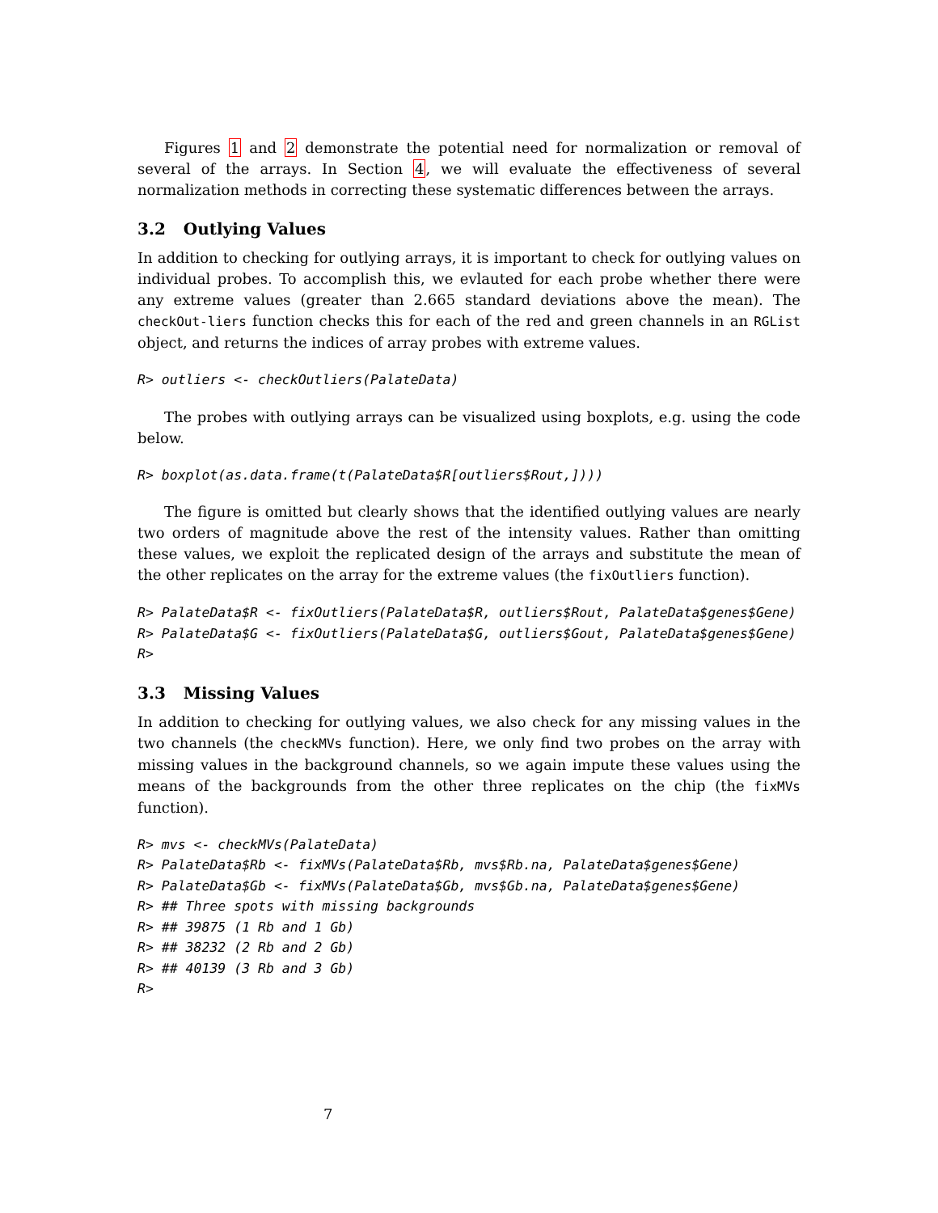Figures 1 and 2 demonstrate the potential need for normalization or removal of several of the arrays. In Section 4, we will evaluate the effectiveness of several normalization methods in correcting these systematic differences between the arrays.
3.2 Outlying Values
In addition to checking for outlying arrays, it is important to check for outlying values on individual probes. To accomplish this, we evlauted for each probe whether there were any extreme values (greater than 2.665 standard deviations above the mean). The checkOut-liers function checks this for each of the red and green channels in an RGList object, and returns the indices of array probes with extreme values.
R> outliers <- checkOutliers(PalateData)
The probes with outlying arrays can be visualized using boxplots, e.g. using the code below.
R> boxplot(as.data.frame(t(PalateData$R[outliers$Rout,])))
The figure is omitted but clearly shows that the identified outlying values are nearly two orders of magnitude above the rest of the intensity values. Rather than omitting these values, we exploit the replicated design of the arrays and substitute the mean of the other replicates on the array for the extreme values (the fixOutliers function).
R> PalateData$R <- fixOutliers(PalateData$R, outliers$Rout, PalateData$genes$Gene)
R> PalateData$G <- fixOutliers(PalateData$G, outliers$Gout, PalateData$genes$Gene)
R>
3.3 Missing Values
In addition to checking for outlying values, we also check for any missing values in the two channels (the checkMVs function). Here, we only find two probes on the array with missing values in the background channels, so we again impute these values using the means of the backgrounds from the other three replicates on the chip (the fixMVs function).
R> mvs <- checkMVs(PalateData)
R> PalateData$Rb <- fixMVs(PalateData$Rb, mvs$Rb.na, PalateData$genes$Gene)
R> PalateData$Gb <- fixMVs(PalateData$Gb, mvs$Gb.na, PalateData$genes$Gene)
R> ## Three spots with missing backgrounds
R> ## 39875 (1 Rb and 1 Gb)
R> ## 38232 (2 Rb and 2 Gb)
R> ## 40139 (3 Rb and 3 Gb)
R>
7